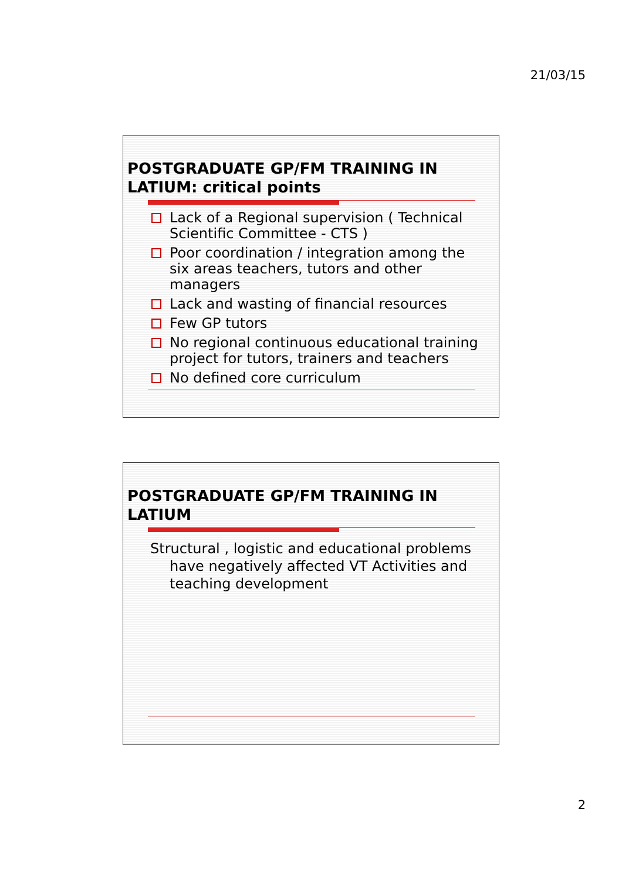21/03/15
POSTGRADUATE GP/FM TRAINING IN LATIUM: critical points
Lack of a Regional supervision ( Technical Scientific Committee - CTS )
Poor coordination / integration among the six areas teachers, tutors and other managers
Lack and wasting of financial resources
Few GP tutors
No regional continuous educational training project for tutors, trainers and teachers
No defined core curriculum
POSTGRADUATE GP/FM TRAINING IN LATIUM
Structural , logistic and educational problems have negatively affected VT Activities and teaching development
2